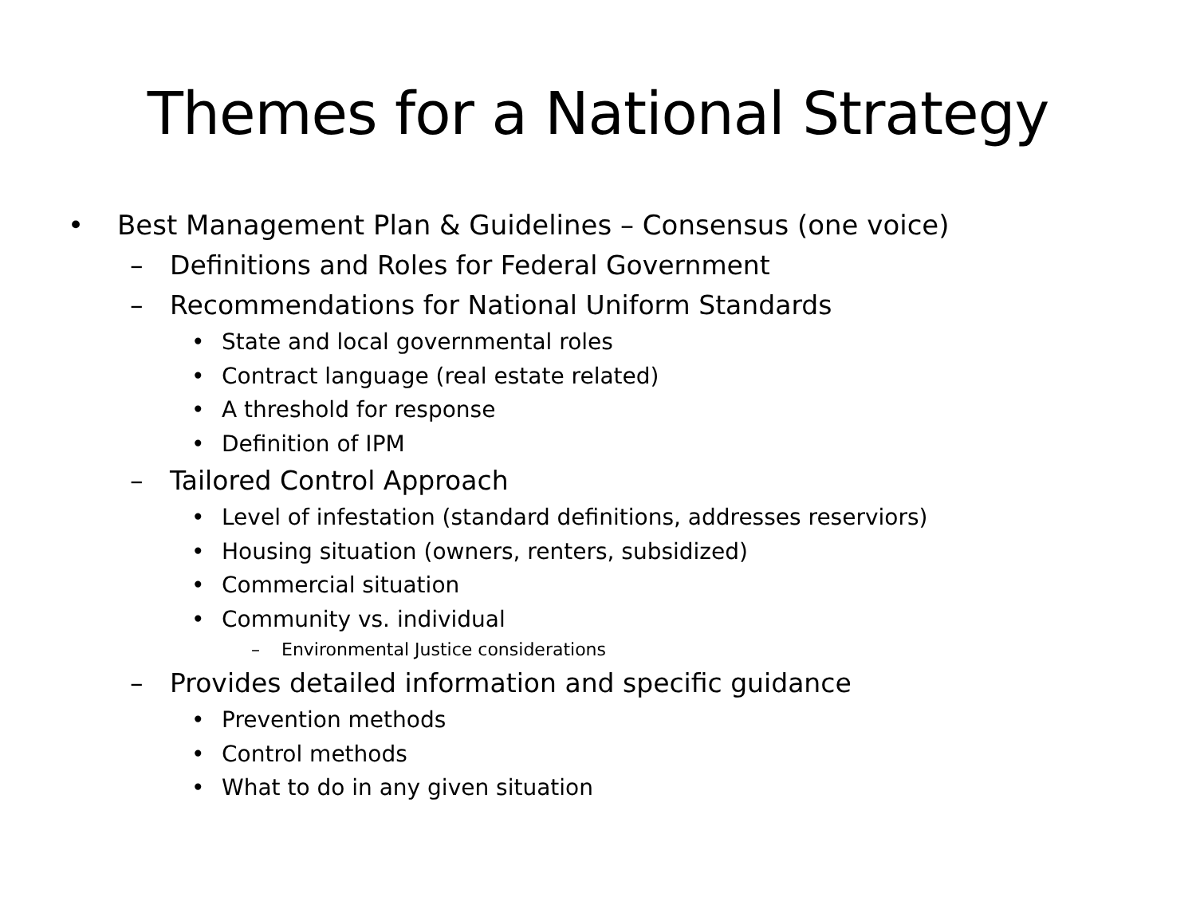Themes for a National Strategy
• Best Management Plan & Guidelines – Consensus (one voice)
– Definitions and Roles for Federal Government
– Recommendations for National Uniform Standards
• State and local governmental roles
• Contract language (real estate related)
• A threshold for response
• Definition of IPM
– Tailored Control Approach
• Level of infestation (standard definitions, addresses reserviors)
• Housing situation (owners, renters, subsidized)
• Commercial situation
• Community vs. individual
– Environmental Justice considerations
– Provides detailed information and specific guidance
• Prevention methods
• Control methods
• What to do in any given situation